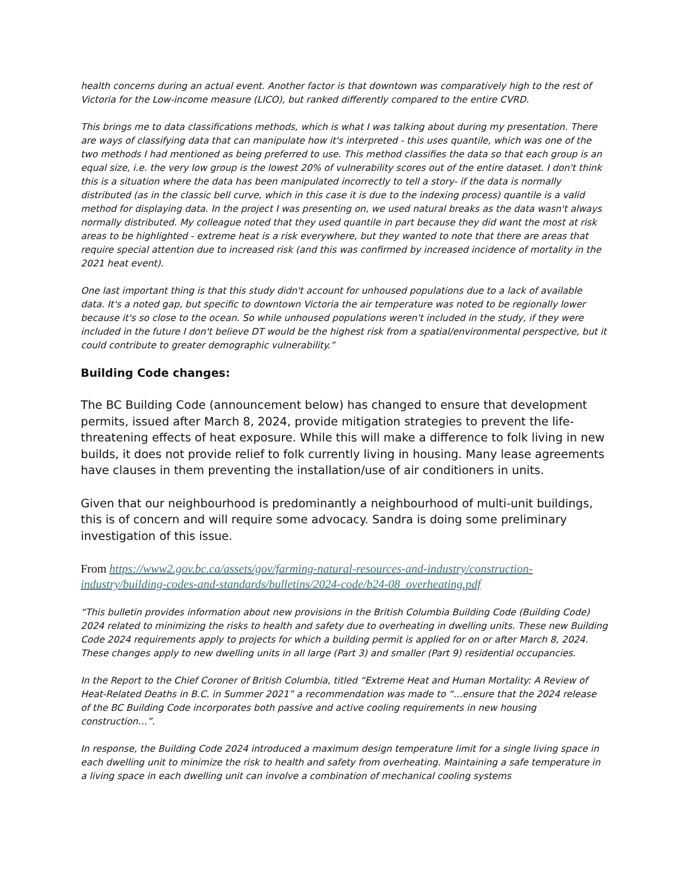health concerns during an actual event. Another factor is that downtown was comparatively high to the rest of Victoria for the Low-income measure (LICO), but ranked differently compared to the entire CVRD.
This brings me to data classifications methods, which is what I was talking about during my presentation. There are ways of classifying data that can manipulate how it's interpreted - this uses quantile, which was one of the two methods I had mentioned as being preferred to use. This method classifies the data so that each group is an equal size, i.e. the very low group is the lowest 20% of vulnerability scores out of the entire dataset. I don't think this is a situation where the data has been manipulated incorrectly to tell a story- if the data is normally distributed (as in the classic bell curve, which in this case it is due to the indexing process) quantile is a valid method for displaying data. In the project I was presenting on, we used natural breaks as the data wasn't always normally distributed. My colleague noted that they used quantile in part because they did want the most at risk areas to be highlighted - extreme heat is a risk everywhere, but they wanted to note that there are areas that require special attention due to increased risk (and this was confirmed by increased incidence of mortality in the 2021 heat event).
One last important thing is that this study didn't account for unhoused populations due to a lack of available data. It's a noted gap, but specific to downtown Victoria the air temperature was noted to be regionally lower because it's so close to the ocean. So while unhoused populations weren't included in the study, if they were included in the future I don't believe DT would be the highest risk from a spatial/environmental perspective, but it could contribute to greater demographic vulnerability.”
Building Code changes:
The BC Building Code (announcement below) has changed to ensure that development permits, issued after March 8, 2024, provide mitigation strategies to prevent the life-threatening effects of heat exposure. While this will make a difference to folk living in new builds, it does not provide relief to folk currently living in housing. Many lease agreements have clauses in them preventing the installation/use of air conditioners in units.
Given that our neighbourhood is predominantly a neighbourhood of multi-unit buildings, this is of concern and will require some advocacy. Sandra is doing some preliminary investigation of this issue.
From https://www2.gov.bc.ca/assets/gov/farming-natural-resources-and-industry/construction-industry/building-codes-and-standards/bulletins/2024-code/b24-08_overheating.pdf
“This bulletin provides information about new provisions in the British Columbia Building Code (Building Code) 2024 related to minimizing the risks to health and safety due to overheating in dwelling units. These new Building Code 2024 requirements apply to projects for which a building permit is applied for on or after March 8, 2024. These changes apply to new dwelling units in all large (Part 3) and smaller (Part 9) residential occupancies.
In the Report to the Chief Coroner of British Columbia, titled “Extreme Heat and Human Mortality: A Review of Heat-Related Deaths in B.C. in Summer 2021” a recommendation was made to “…ensure that the 2024 release of the BC Building Code incorporates both passive and active cooling requirements in new housing construction…”.
In response, the Building Code 2024 introduced a maximum design temperature limit for a single living space in each dwelling unit to minimize the risk to health and safety from overheating. Maintaining a safe temperature in a living space in each dwelling unit can involve a combination of mechanical cooling systems